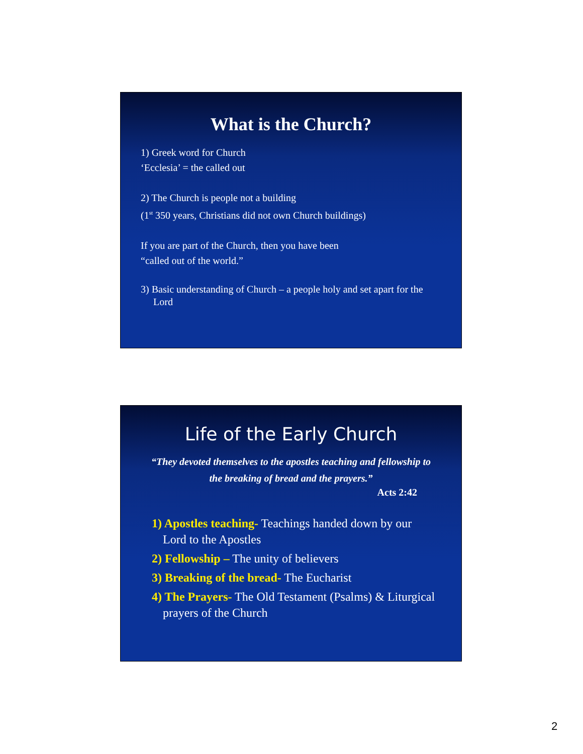What is the Church?
1) Greek word for Church
‘Ecclesia’ = the called out
2) The Church is people not a building
(1<sup>st</sup> 350 years, Christians did not own Church buildings)
If you are part of the Church, then you have been
“called out of the world.”
3) Basic understanding of Church – a people holy and set apart for the Lord
Life of the Early Church
“They devoted themselves to the apostles teaching and fellowship to the breaking of bread and the prayers.”
Acts 2:42
1) Apostles teaching- Teachings handed down by our Lord to the Apostles
2) Fellowship – The unity of believers
3) Breaking of the bread- The Eucharist
4) The Prayers- The Old Testament (Psalms) & Liturgical prayers of the Church
2